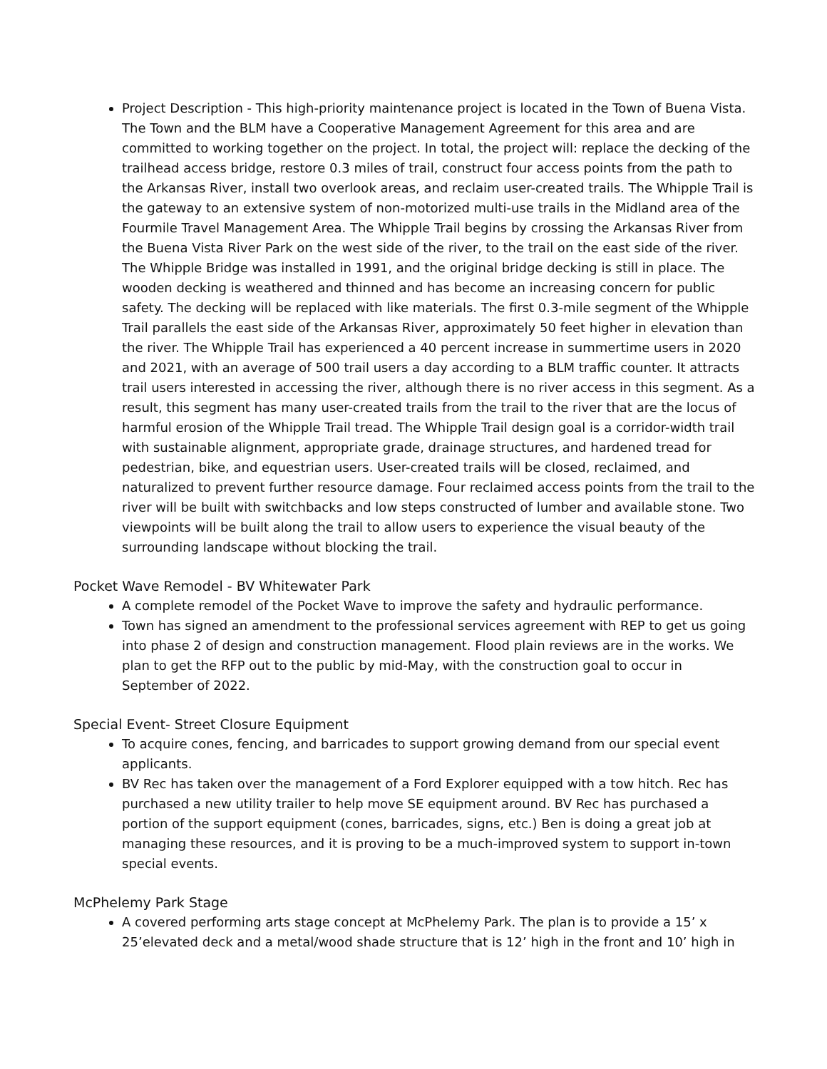Project Description - This high-priority maintenance project is located in the Town of Buena Vista. The Town and the BLM have a Cooperative Management Agreement for this area and are committed to working together on the project. In total, the project will: replace the decking of the trailhead access bridge, restore 0.3 miles of trail, construct four access points from the path to the Arkansas River, install two overlook areas, and reclaim user-created trails. The Whipple Trail is the gateway to an extensive system of non-motorized multi-use trails in the Midland area of the Fourmile Travel Management Area. The Whipple Trail begins by crossing the Arkansas River from the Buena Vista River Park on the west side of the river, to the trail on the east side of the river. The Whipple Bridge was installed in 1991, and the original bridge decking is still in place. The wooden decking is weathered and thinned and has become an increasing concern for public safety. The decking will be replaced with like materials. The first 0.3-mile segment of the Whipple Trail parallels the east side of the Arkansas River, approximately 50 feet higher in elevation than the river. The Whipple Trail has experienced a 40 percent increase in summertime users in 2020 and 2021, with an average of 500 trail users a day according to a BLM traffic counter. It attracts trail users interested in accessing the river, although there is no river access in this segment. As a result, this segment has many user-created trails from the trail to the river that are the locus of harmful erosion of the Whipple Trail tread. The Whipple Trail design goal is a corridor-width trail with sustainable alignment, appropriate grade, drainage structures, and hardened tread for pedestrian, bike, and equestrian users. User-created trails will be closed, reclaimed, and naturalized to prevent further resource damage. Four reclaimed access points from the trail to the river will be built with switchbacks and low steps constructed of lumber and available stone. Two viewpoints will be built along the trail to allow users to experience the visual beauty of the surrounding landscape without blocking the trail.
Pocket Wave Remodel - BV Whitewater Park
A complete remodel of the Pocket Wave to improve the safety and hydraulic performance.
Town has signed an amendment to the professional services agreement with REP to get us going into phase 2 of design and construction management. Flood plain reviews are in the works. We plan to get the RFP out to the public by mid-May, with the construction goal to occur in September of 2022.
Special Event- Street Closure Equipment
To acquire cones, fencing, and barricades to support growing demand from our special event applicants.
BV Rec has taken over the management of a Ford Explorer equipped with a tow hitch. Rec has purchased a new utility trailer to help move SE equipment around. BV Rec has purchased a portion of the support equipment (cones, barricades, signs, etc.) Ben is doing a great job at managing these resources, and it is proving to be a much-improved system to support in-town special events.
McPhelemy Park Stage
A covered performing arts stage concept at McPhelemy Park. The plan is to provide a 15’ x 25’elevated deck and a metal/wood shade structure that is 12’ high in the front and 10’ high in